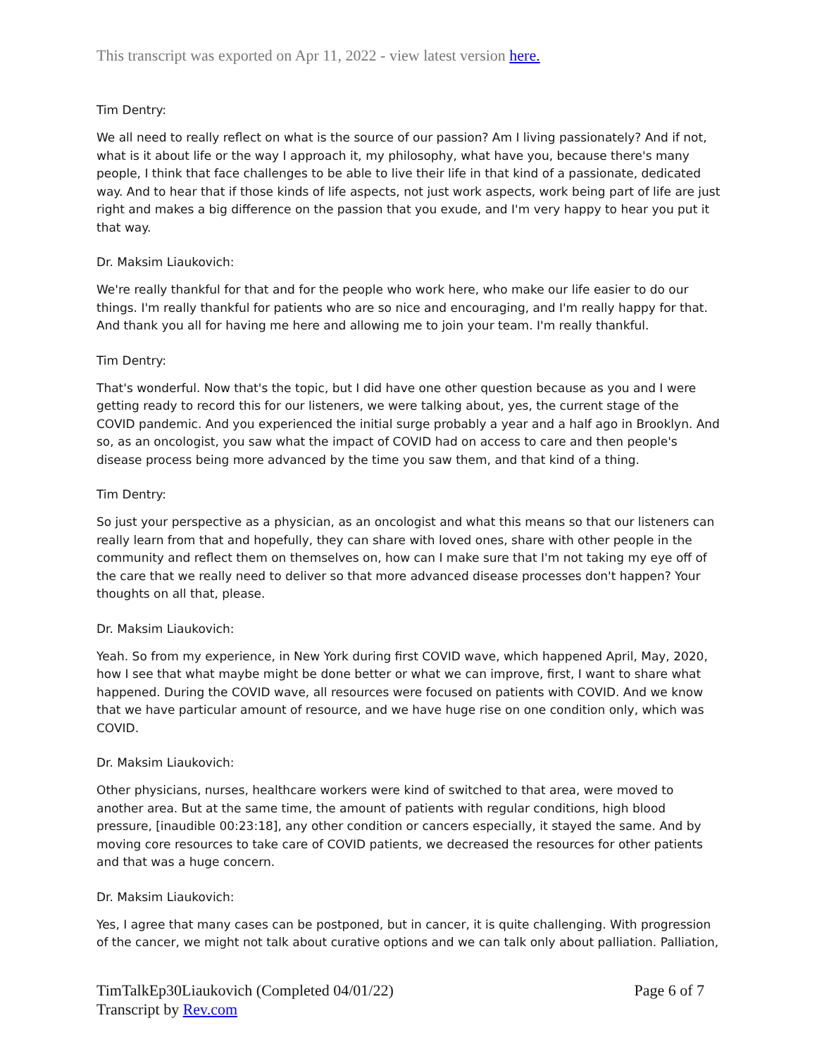This transcript was exported on Apr 11, 2022 - view latest version here.
Tim Dentry:
We all need to really reflect on what is the source of our passion? Am I living passionately? And if not, what is it about life or the way I approach it, my philosophy, what have you, because there's many people, I think that face challenges to be able to live their life in that kind of a passionate, dedicated way. And to hear that if those kinds of life aspects, not just work aspects, work being part of life are just right and makes a big difference on the passion that you exude, and I'm very happy to hear you put it that way.
Dr. Maksim Liaukovich:
We're really thankful for that and for the people who work here, who make our life easier to do our things. I'm really thankful for patients who are so nice and encouraging, and I'm really happy for that. And thank you all for having me here and allowing me to join your team. I'm really thankful.
Tim Dentry:
That's wonderful. Now that's the topic, but I did have one other question because as you and I were getting ready to record this for our listeners, we were talking about, yes, the current stage of the COVID pandemic. And you experienced the initial surge probably a year and a half ago in Brooklyn. And so, as an oncologist, you saw what the impact of COVID had on access to care and then people's disease process being more advanced by the time you saw them, and that kind of a thing.
Tim Dentry:
So just your perspective as a physician, as an oncologist and what this means so that our listeners can really learn from that and hopefully, they can share with loved ones, share with other people in the community and reflect them on themselves on, how can I make sure that I'm not taking my eye off of the care that we really need to deliver so that more advanced disease processes don't happen? Your thoughts on all that, please.
Dr. Maksim Liaukovich:
Yeah. So from my experience, in New York during first COVID wave, which happened April, May, 2020, how I see that what maybe might be done better or what we can improve, first, I want to share what happened. During the COVID wave, all resources were focused on patients with COVID. And we know that we have particular amount of resource, and we have huge rise on one condition only, which was COVID.
Dr. Maksim Liaukovich:
Other physicians, nurses, healthcare workers were kind of switched to that area, were moved to another area. But at the same time, the amount of patients with regular conditions, high blood pressure, [inaudible 00:23:18], any other condition or cancers especially, it stayed the same. And by moving core resources to take care of COVID patients, we decreased the resources for other patients and that was a huge concern.
Dr. Maksim Liaukovich:
Yes, I agree that many cases can be postponed, but in cancer, it is quite challenging. With progression of the cancer, we might not talk about curative options and we can talk only about palliation. Palliation,
TimTalkEp30Liaukovich (Completed 04/01/22)
Transcript by Rev.com
Page 6 of 7